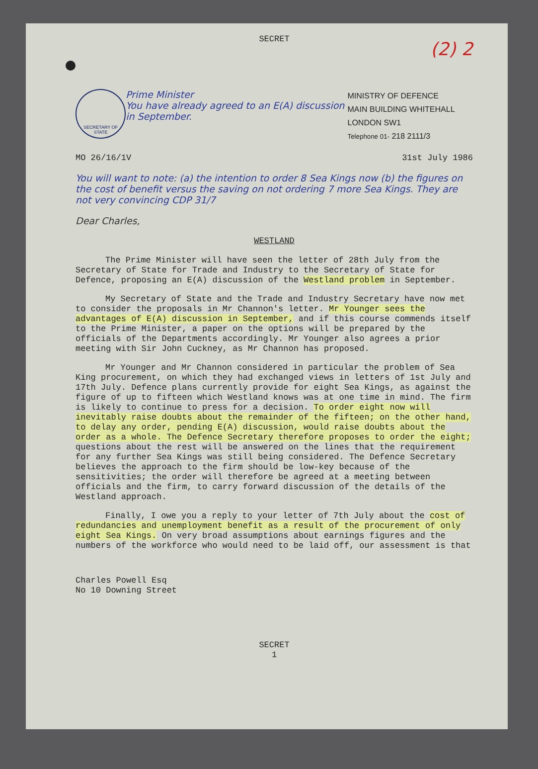SECRET
(2) 2
SECRETARY OF STATE
Prime Minister
You have already agreed to an E(A) discussion in September.
MINISTRY OF DEFENCE
MAIN BUILDING WHITEHALL LONDON SW1
Telephone 01- 218 2111/3
MO 26/16/1V 31st July 1986
You will want to note: (a) the intention to order 8 Sea Kings now (b) the figures on the cost of benefit versus the saving on not ordering 7 more Sea Kings. They are not very convincing CDP 31/7
Dear Charles,
WESTLAND
The Prime Minister will have seen the letter of 28th July from the Secretary of State for Trade and Industry to the Secretary of State for Defence, proposing an E(A) discussion of the Westland problem in September.
My Secretary of State and the Trade and Industry Secretary have now met to consider the proposals in Mr Channon's letter. Mr Younger sees the advantages of E(A) discussion in September, and if this course commends itself to the Prime Minister, a paper on the options will be prepared by the officials of the Departments accordingly. Mr Younger also agrees a prior meeting with Sir John Cuckney, as Mr Channon has proposed.
Mr Younger and Mr Channon considered in particular the problem of Sea King procurement, on which they had exchanged views in letters of 1st July and 17th July. Defence plans currently provide for eight Sea Kings, as against the figure of up to fifteen which Westland knows was at one time in mind. The firm is likely to continue to press for a decision. To order eight now will inevitably raise doubts about the remainder of the fifteen; on the other hand, to delay any order, pending E(A) discussion, would raise doubts about the order as a whole. The Defence Secretary therefore proposes to order the eight; questions about the rest will be answered on the lines that the requirement for any further Sea Kings was still being considered. The Defence Secretary believes the approach to the firm should be low-key because of the sensitivities; the order will therefore be agreed at a meeting between officials and the firm, to carry forward discussion of the details of the Westland approach.
Finally, I owe you a reply to your letter of 7th July about the cost of redundancies and unemployment benefit as a result of the procurement of only eight Sea Kings. On very broad assumptions about earnings figures and the numbers of the workforce who would need to be laid off, our assessment is that
Charles Powell Esq
No 10 Downing Street
SECRET
1